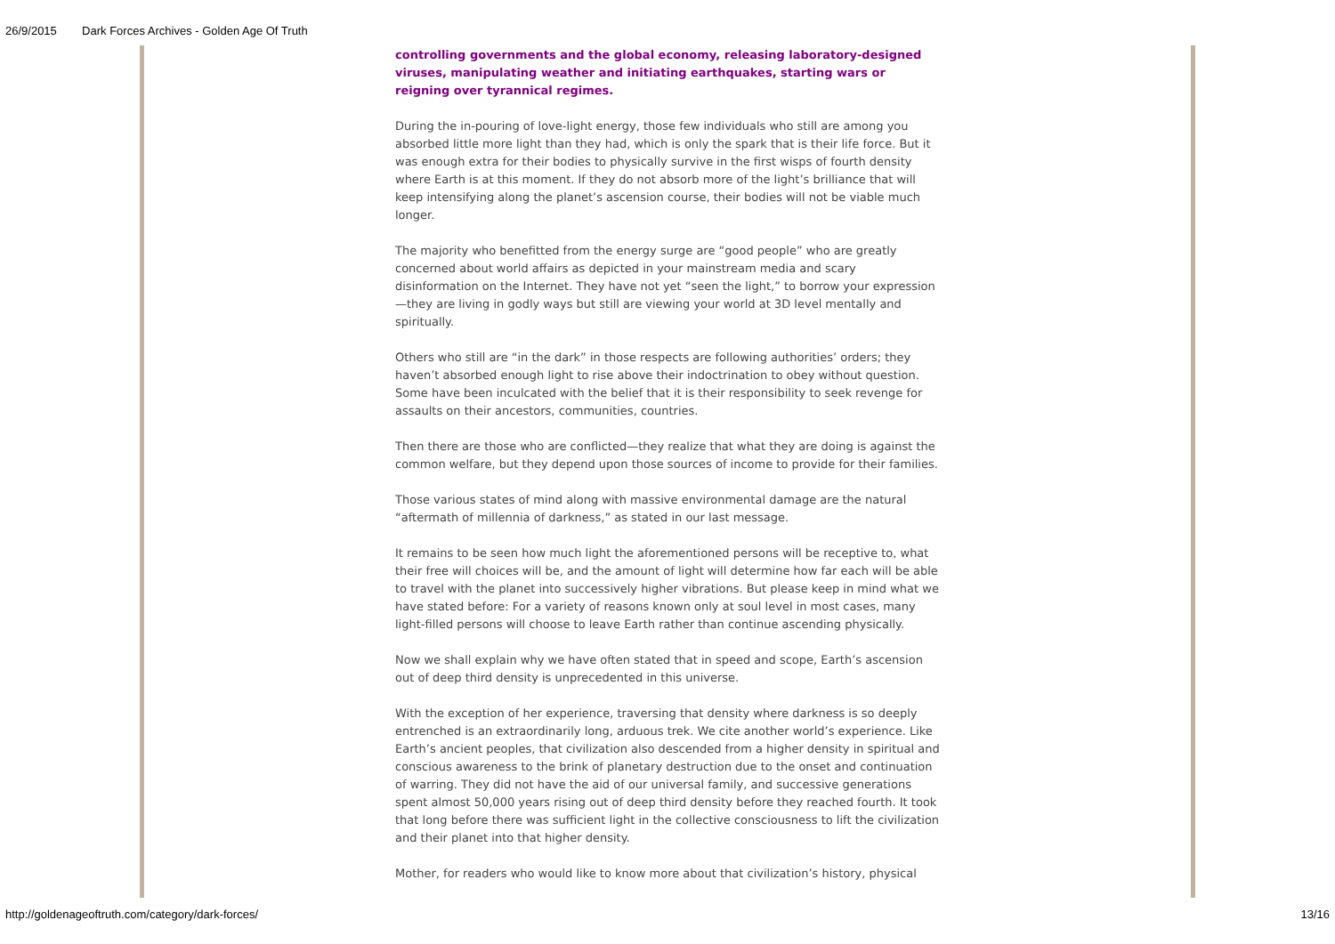26/9/2015 Dark Forces Archives - Golden Age Of Truth
controlling governments and the global economy, releasing laboratory-designed viruses, manipulating weather and initiating earthquakes, starting wars or reigning over tyrannical regimes.
During the in-pouring of love-light energy, those few individuals who still are among you absorbed little more light than they had, which is only the spark that is their life force. But it was enough extra for their bodies to physically survive in the first wisps of fourth density where Earth is at this moment. If they do not absorb more of the light’s brilliance that will keep intensifying along the planet’s ascension course, their bodies will not be viable much longer.
The majority who benefitted from the energy surge are “good people” who are greatly concerned about world affairs as depicted in your mainstream media and scary disinformation on the Internet. They have not yet “seen the light,” to borrow your expression—they are living in godly ways but still are viewing your world at 3D level mentally and spiritually.
Others who still are “in the dark” in those respects are following authorities’ orders; they haven’t absorbed enough light to rise above their indoctrination to obey without question. Some have been inculcated with the belief that it is their responsibility to seek revenge for assaults on their ancestors, communities, countries.
Then there are those who are conflicted—they realize that what they are doing is against the common welfare, but they depend upon those sources of income to provide for their families.
Those various states of mind along with massive environmental damage are the natural “aftermath of millennia of darkness,” as stated in our last message.
It remains to be seen how much light the aforementioned persons will be receptive to, what their free will choices will be, and the amount of light will determine how far each will be able to travel with the planet into successively higher vibrations. But please keep in mind what we have stated before: For a variety of reasons known only at soul level in most cases, many light-filled persons will choose to leave Earth rather than continue ascending physically.
Now we shall explain why we have often stated that in speed and scope, Earth’s ascension out of deep third density is unprecedented in this universe.
With the exception of her experience, traversing that density where darkness is so deeply entrenched is an extraordinarily long, arduous trek. We cite another world’s experience. Like Earth’s ancient peoples, that civilization also descended from a higher density in spiritual and conscious awareness to the brink of planetary destruction due to the onset and continuation of warring. They did not have the aid of our universal family, and successive generations spent almost 50,000 years rising out of deep third density before they reached fourth. It took that long before there was sufficient light in the collective consciousness to lift the civilization and their planet into that higher density.
Mother, for readers who would like to know more about that civilization’s history, physical
http://goldenageoftruth.com/category/dark-forces/ 13/16